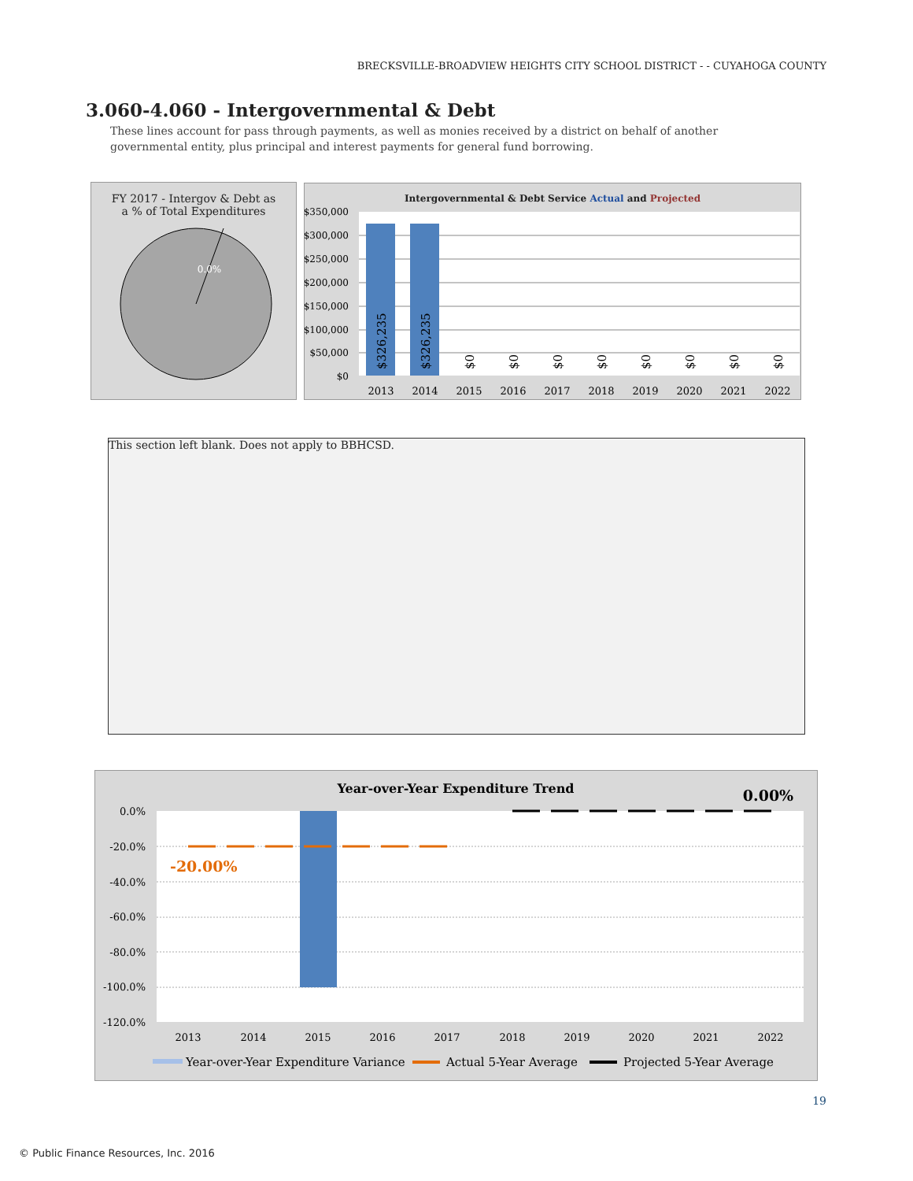BRECKSVILLE-BROADVIEW HEIGHTS CITY SCHOOL DISTRICT - - CUYAHOGA COUNTY
3.060-4.060 - Intergovernmental & Debt
These lines account for pass through payments, as well as monies received by a district on behalf of another governmental entity, plus principal and interest payments for general fund borrowing.
FY 2017 - Intergov & Debt as
a % of Total Expenditures
0.0%
Intergovernmental & Debt Service Actual and Projected
$350,000
$300,000
$250,000
$200,000
$150,000
$100,000
$50,000
$0
$326,235
$326,235
$0
$0
$0
$0
$0
$0
$0
$0
2013
2014
2015
2016
2017
2018
2019
2020
2021
2022
This section left blank. Does not apply to BBHCSD.
Year-over-Year Expenditure Trend
0.00%
0.0%
-20.0%
-40.0%
-60.0%
-80.0%
-100.0%
-120.0%
-20.00%
2013
2014
2015
2016
2017
2018
2019
2020
2021
2022
Year-over-Year Expenditure Variance
Actual 5-Year Average
Projected 5-Year Average
19
© Public Finance Resources, Inc. 2016